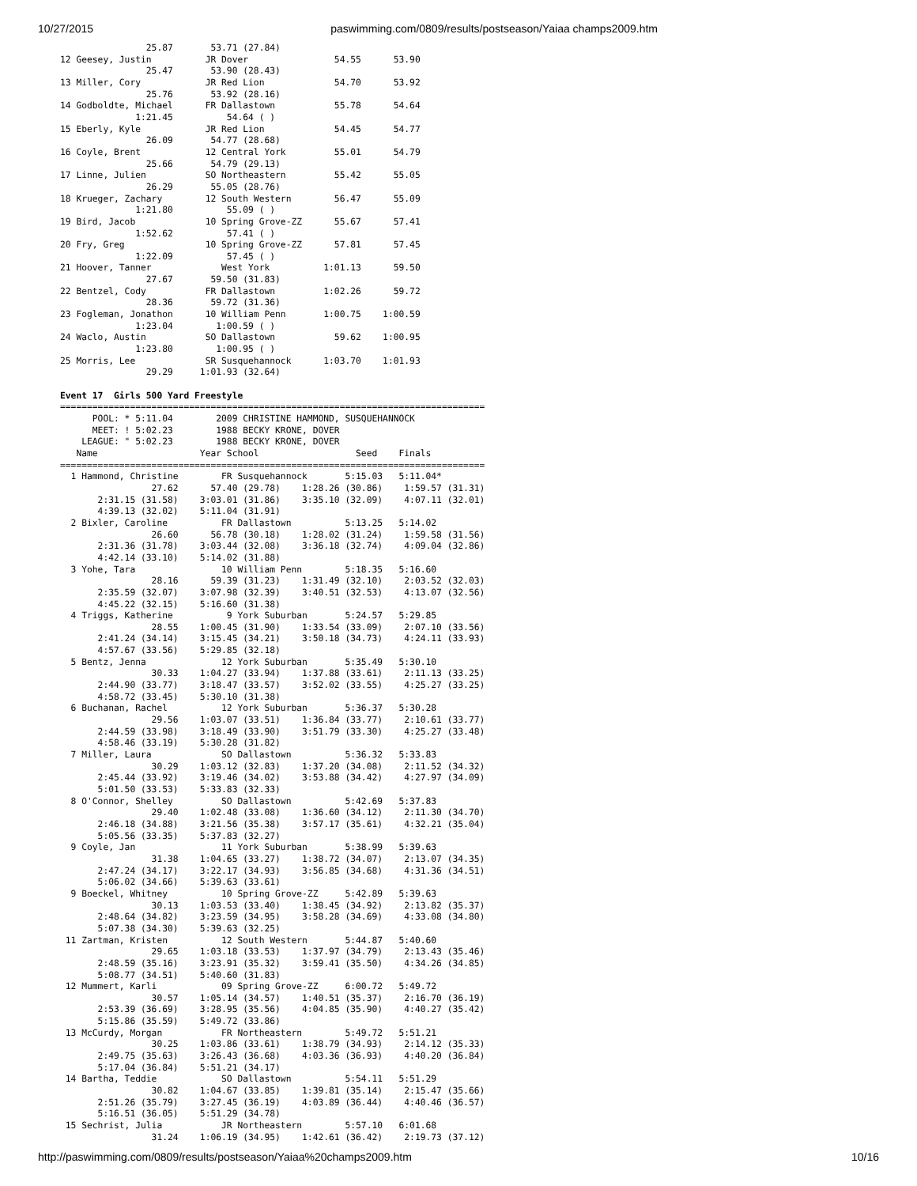10/27/2015 paswimming.com/0809/results/postseason/Yaiaa champs2009.htm
                25.87       53.71 (27.84)
12 Geesey, Justin          JR Dover                54.55      53.90
                25.47       53.90 (28.43)
13 Miller, Cory            JR Red Lion             54.70      53.92
                25.76       53.92 (28.16)
14 Godboldte, Michael      FR Dallastown           55.78      54.64
              1:21.45          54.64 ( )
15 Eberly, Kyle            JR Red Lion             54.45      54.77
                26.09       54.77 (28.68)
16 Coyle, Brent            12 Central York         55.01      54.79
                25.66       54.79 (29.13)
17 Linne, Julien           SO Northeastern         55.42      55.05
                26.29       55.05 (28.76)
18 Krueger, Zachary        12 South Western        56.47      55.09
              1:21.80          55.09 ( )
19 Bird, Jacob             10 Spring Grove-ZZ      55.67      57.41
              1:52.62          57.41 ( )
20 Fry, Greg               10 Spring Grove-ZZ      57.81      57.45
              1:22.09          57.45 ( )
21 Hoover, Tanner             West York          1:01.13      59.50
                27.67       59.50 (31.83)
22 Bentzel, Cody           FR Dallastown         1:02.26      59.72
                28.36       59.72 (31.36)
23 Fogleman, Jonathon      10 William Penn       1:00.75    1:00.59
              1:23.04        1:00.59 ( )
24 Waclo, Austin           SO Dallastown           59.62    1:00.95
              1:23.80        1:00.95 ( )
25 Morris, Lee             SR Susquehannock      1:03.70    1:01.93
                29.29     1:01.93 (32.64)

Event 17  Girls 500 Yard Freestyle
===============================================================================
      POOL: * 5:11.04        2009 CHRISTINE HAMMOND, SUSQUEHANNOCK
      MEET: ! 5:02.23        1988 BECKY KRONE, DOVER
    LEAGUE: " 5:02.23        1988 BECKY KRONE, DOVER
   Name                   Year School                  Seed    Finals
===============================================================================
  1 Hammond, Christine        FR Susquehannock       5:15.03   5:11.04*
                 27.62      57.40 (29.78)    1:28.26 (30.86)    1:59.57 (31.31)
       2:31.15 (31.58)    3:03.01 (31.86)    3:35.10 (32.09)    4:07.11 (32.01)
       4:39.13 (32.02)    5:11.04 (31.91)
  2 Bixler, Caroline          FR Dallastown          5:13.25   5:14.02
                 26.60      56.78 (30.18)    1:28.02 (31.24)    1:59.58 (31.56)
       2:31.36 (31.78)    3:03.44 (32.08)    3:36.18 (32.74)    4:09.04 (32.86)
       4:42.14 (33.10)    5:14.02 (31.88)
  3 Yohe, Tara                10 William Penn        5:18.35   5:16.60
                 28.16      59.39 (31.23)    1:31.49 (32.10)    2:03.52 (32.03)
       2:35.59 (32.07)    3:07.98 (32.39)    3:40.51 (32.53)    4:13.07 (32.56)
       4:45.22 (32.15)    5:16.60 (31.38)
  4 Triggs, Katherine          9 York Suburban       5:24.57   5:29.85
                 28.55    1:00.45 (31.90)    1:33.54 (33.09)    2:07.10 (33.56)
       2:41.24 (34.14)    3:15.45 (34.21)    3:50.18 (34.73)    4:24.11 (33.93)
       4:57.67 (33.56)    5:29.85 (32.18)
  5 Bentz, Jenna              12 York Suburban       5:35.49   5:30.10
                 30.33    1:04.27 (33.94)    1:37.88 (33.61)    2:11.13 (33.25)
       2:44.90 (33.77)    3:18.47 (33.57)    3:52.02 (33.55)    4:25.27 (33.25)
       4:58.72 (33.45)    5:30.10 (31.38)
  6 Buchanan, Rachel          12 York Suburban       5:36.37   5:30.28
                 29.56    1:03.07 (33.51)    1:36.84 (33.77)    2:10.61 (33.77)
       2:44.59 (33.98)    3:18.49 (33.90)    3:51.79 (33.30)    4:25.27 (33.48)
       4:58.46 (33.19)    5:30.28 (31.82)
  7 Miller, Laura             SO Dallastown          5:36.32   5:33.83
                 30.29    1:03.12 (32.83)    1:37.20 (34.08)    2:11.52 (34.32)
       2:45.44 (33.92)    3:19.46 (34.02)    3:53.88 (34.42)    4:27.97 (34.09)
       5:01.50 (33.53)    5:33.83 (32.33)
  8 O'Connor, Shelley         SO Dallastown          5:42.69   5:37.83
                 29.40    1:02.48 (33.08)    1:36.60 (34.12)    2:11.30 (34.70)
       2:46.18 (34.88)    3:21.56 (35.38)    3:57.17 (35.61)    4:32.21 (35.04)
       5:05.56 (33.35)    5:37.83 (32.27)
  9 Coyle, Jan                11 York Suburban       5:38.99   5:39.63
                 31.38    1:04.65 (33.27)    1:38.72 (34.07)    2:13.07 (34.35)
       2:47.24 (34.17)    3:22.17 (34.93)    3:56.85 (34.68)    4:31.36 (34.51)
       5:06.02 (34.66)    5:39.63 (33.61)
  9 Boeckel, Whitney          10 Spring Grove-ZZ     5:42.89   5:39.63
                 30.13    1:03.53 (33.40)    1:38.45 (34.92)    2:13.82 (35.37)
       2:48.64 (34.82)    3:23.59 (34.95)    3:58.28 (34.69)    4:33.08 (34.80)
       5:07.38 (34.30)    5:39.63 (32.25)
 11 Zartman, Kristen          12 South Western       5:44.87   5:40.60
                 29.65    1:03.18 (33.53)    1:37.97 (34.79)    2:13.43 (35.46)
       2:48.59 (35.16)    3:23.91 (35.32)    3:59.41 (35.50)    4:34.26 (34.85)
       5:08.77 (34.51)    5:40.60 (31.83)
 12 Mummert, Karli            09 Spring Grove-ZZ     6:00.72   5:49.72
                 30.57    1:05.14 (34.57)    1:40.51 (35.37)    2:16.70 (36.19)
       2:53.39 (36.69)    3:28.95 (35.56)    4:04.85 (35.90)    4:40.27 (35.42)
       5:15.86 (35.59)    5:49.72 (33.86)
 13 McCurdy, Morgan           FR Northeastern        5:49.72   5:51.21
                 30.25    1:03.86 (33.61)    1:38.79 (34.93)    2:14.12 (35.33)
       2:49.75 (35.63)    3:26.43 (36.68)    4:03.36 (36.93)    4:40.20 (36.84)
       5:17.04 (36.84)    5:51.21 (34.17)
 14 Bartha, Teddie            SO Dallastown          5:54.11   5:51.29
                 30.82    1:04.67 (33.85)    1:39.81 (35.14)    2:15.47 (35.66)
       2:51.26 (35.79)    3:27.45 (36.19)    4:03.89 (36.44)    4:40.46 (36.57)
       5:16.51 (36.05)    5:51.29 (34.78)
 15 Sechrist, Julia           JR Northeastern        5:57.10   6:01.68
                 31.24    1:06.19 (34.95)    1:42.61 (36.42)    2:19.73 (37.12)
http://paswimming.com/0809/results/postseason/Yaiaa%20champs2009.htm 10/16